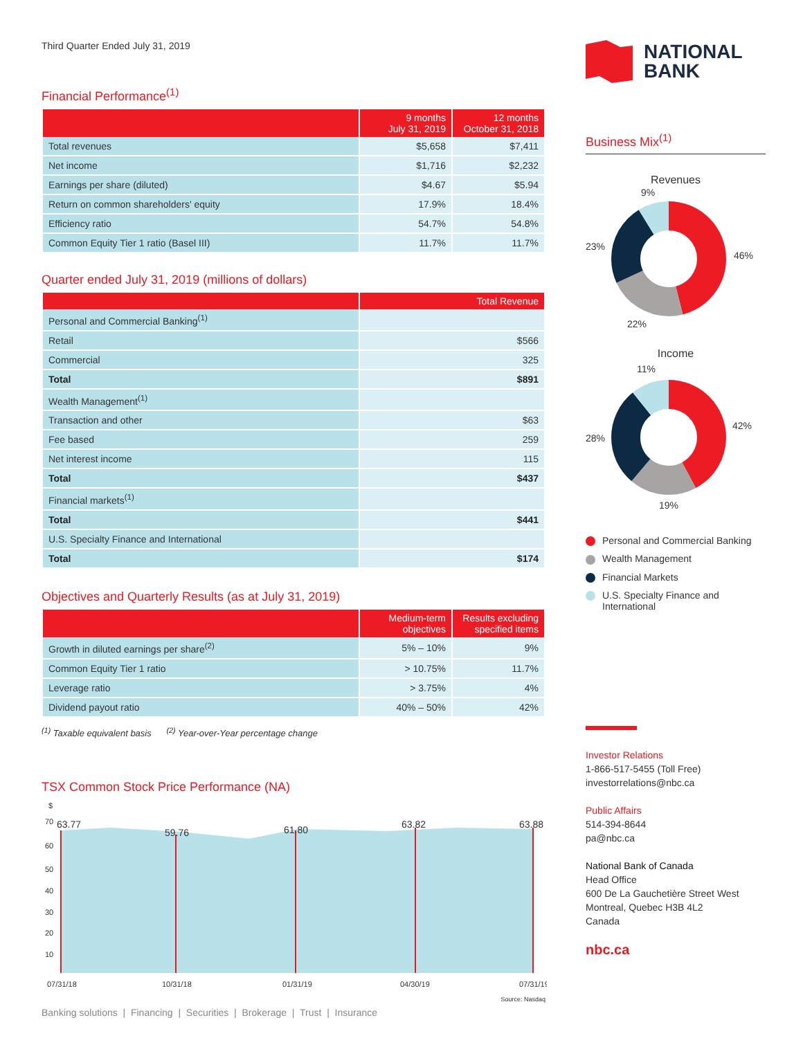Third Quarter Ended July 31, 2019
Financial Performance<sup>(1)</sup>
| | 9 months July 31, 2019 | 12 months October 31, 2018 |
| --- | --- | --- |
| Total revenues | $5,658 | $7,411 |
| Net income | $1,716 | $2,232 |
| Earnings per share (diluted) | $4.67 | $5.94 |
| Return on common shareholders' equity | 17.9% | 18.4% |
| Efficiency ratio | 54.7% | 54.8% |
| Common Equity Tier 1 ratio (Basel III) | 11.7% | 11.7% |
Quarter ended July 31, 2019 (millions of dollars)
| | Total Revenue |
| --- | --- |
| Personal and Commercial Banking<sup>(1)</sup> | |
| Retail | $566 |
| Commercial | 325 |
| Total | $891 |
| Wealth Management<sup>(1)</sup> | |
| Transaction and other | $63 |
| Fee based | 259 |
| Net interest income | 115 |
| Total | $437 |
| Financial markets<sup>(1)</sup> | |
| Total | $441 |
| U.S. Specialty Finance and International | |
| Total | $174 |
Objectives and Quarterly Results (as at July 31, 2019)
| | Medium-term objectives | Results excluding specified items |
| --- | --- | --- |
| Growth in diluted earnings per share<sup>(2)</sup> | 5% – 10% | 9% |
| Common Equity Tier 1 ratio | > 10.75% | 11.7% |
| Leverage ratio | > 3.75% | 4% |
| Dividend payout ratio | 40% – 50% | 42% |
<sup>(1)</sup> Taxable equivalent basis <sup>(2)</sup> Year-over-Year percentage change
TSX Common Stock Price Performance (NA)
$
70
60
50
40
30
20
10
63.77
59.76
61.80
63.82
63.88
07/31/18
10/31/18
01/31/19
04/30/19
07/31/19
Source: Nasdaq
Banking solutions | Financing | Securities | Brokerage | Trust | Insurance
NATIONAL
BANK
Business Mix<sup>(1)</sup>
Revenues
9%
46%
23%
22%
Income
11%
42%
28%
19%
Personal and Commercial Banking
Wealth Management
Financial Markets
U.S. Specialty Finance and
International
Investor Relations
1-866-517-5455 (Toll Free)
investorrelations@nbc.ca
Public Affairs
514-394-8644
pa@nbc.ca
National Bank of Canada
Head Office
600 De La Gauchetière Street West
Montreal, Quebec H3B 4L2
Canada
nbc.ca